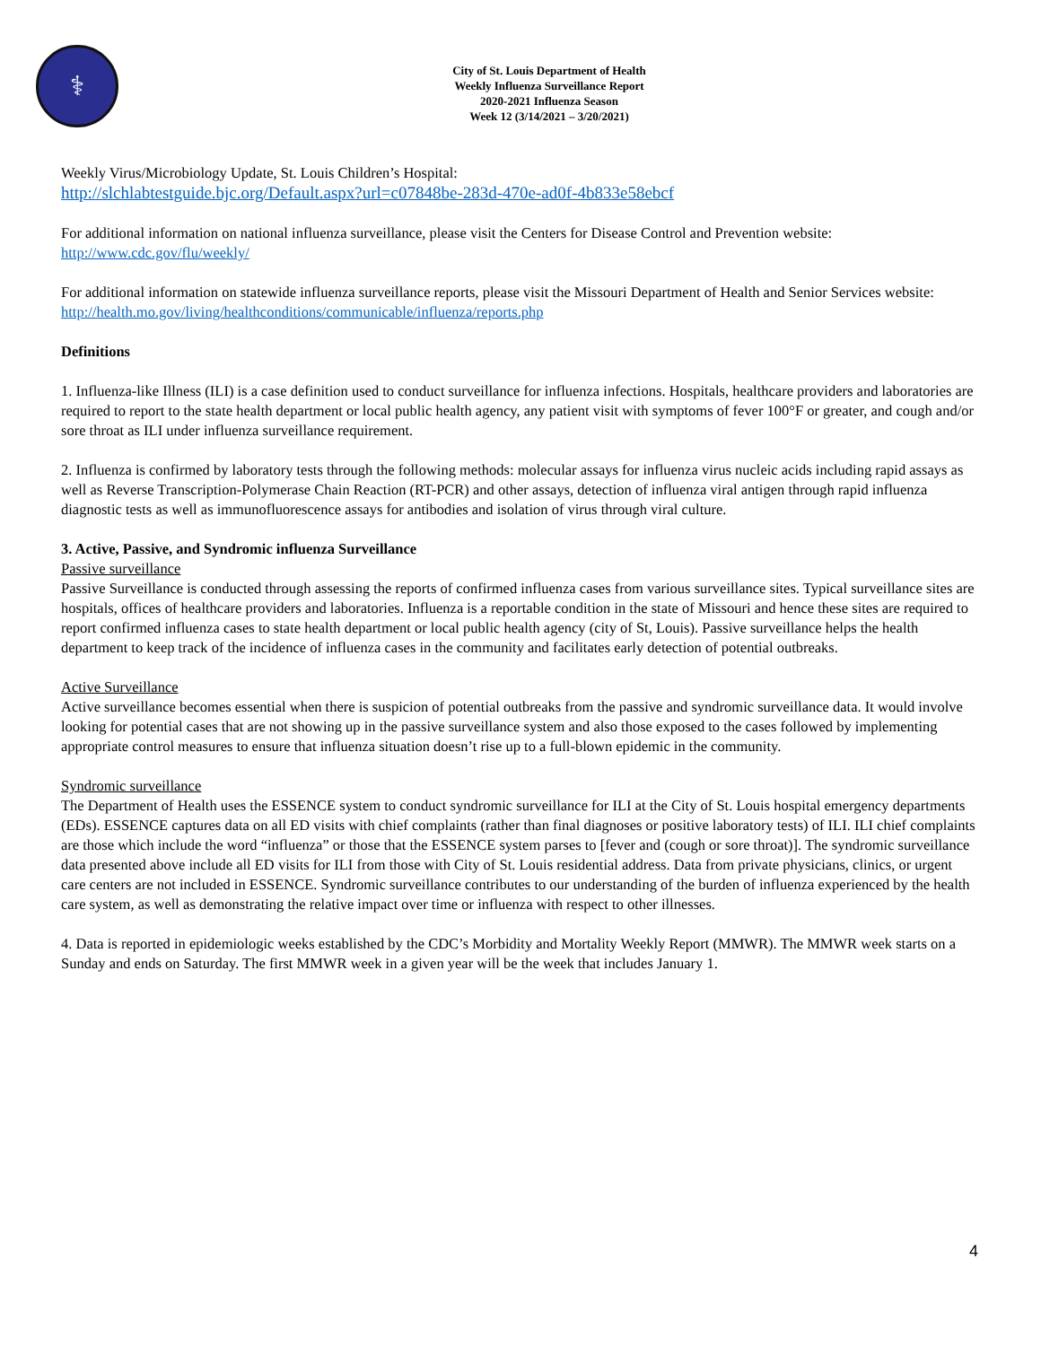⚕
City of St. Louis Department of Health
Weekly Influenza Surveillance Report
2020-2021 Influenza Season
Week 12 (3/14/2021 – 3/20/2021)
Weekly Virus/Microbiology Update, St. Louis Children’s Hospital:
http://slchlabtestguide.bjc.org/Default.aspx?url=c07848be-283d-470e-ad0f-4b833e58ebcf
For additional information on national influenza surveillance, please visit the Centers for Disease Control and Prevention website:
http://www.cdc.gov/flu/weekly/
For additional information on statewide influenza surveillance reports, please visit the Missouri Department of Health and Senior Services website:
http://health.mo.gov/living/healthconditions/communicable/influenza/reports.php
Definitions
1. Influenza-like Illness (ILI) is a case definition used to conduct surveillance for influenza infections. Hospitals, healthcare providers and laboratories are required to report to the state health department or local public health agency, any patient visit with symptoms of fever 100°F or greater, and cough and/or sore throat as ILI under influenza surveillance requirement.
2. Influenza is confirmed by laboratory tests through the following methods: molecular assays for influenza virus nucleic acids including rapid assays as well as Reverse Transcription-Polymerase Chain Reaction (RT-PCR) and other assays, detection of influenza viral antigen through rapid influenza diagnostic tests as well as immunofluorescence assays for antibodies and isolation of virus through viral culture.
3. Active, Passive, and Syndromic influenza Surveillance
Passive surveillance
Passive Surveillance is conducted through assessing the reports of confirmed influenza cases from various surveillance sites. Typical surveillance sites are hospitals, offices of healthcare providers and laboratories. Influenza is a reportable condition in the state of Missouri and hence these sites are required to report confirmed influenza cases to state health department or local public health agency (city of St, Louis). Passive surveillance helps the health department to keep track of the incidence of influenza cases in the community and facilitates early detection of potential outbreaks.
Active Surveillance
Active surveillance becomes essential when there is suspicion of potential outbreaks from the passive and syndromic surveillance data. It would involve looking for potential cases that are not showing up in the passive surveillance system and also those exposed to the cases followed by implementing appropriate control measures to ensure that influenza situation doesn’t rise up to a full-blown epidemic in the community.
Syndromic surveillance
The Department of Health uses the ESSENCE system to conduct syndromic surveillance for ILI at the City of St. Louis hospital emergency departments (EDs). ESSENCE captures data on all ED visits with chief complaints (rather than final diagnoses or positive laboratory tests) of ILI. ILI chief complaints are those which include the word “influenza” or those that the ESSENCE system parses to [fever and (cough or sore throat)]. The syndromic surveillance data presented above include all ED visits for ILI from those with City of St. Louis residential address. Data from private physicians, clinics, or urgent care centers are not included in ESSENCE. Syndromic surveillance contributes to our understanding of the burden of influenza experienced by the health care system, as well as demonstrating the relative impact over time or influenza with respect to other illnesses.
4. Data is reported in epidemiologic weeks established by the CDC’s Morbidity and Mortality Weekly Report (MMWR). The MMWR week starts on a Sunday and ends on Saturday. The first MMWR week in a given year will be the week that includes January 1.
4